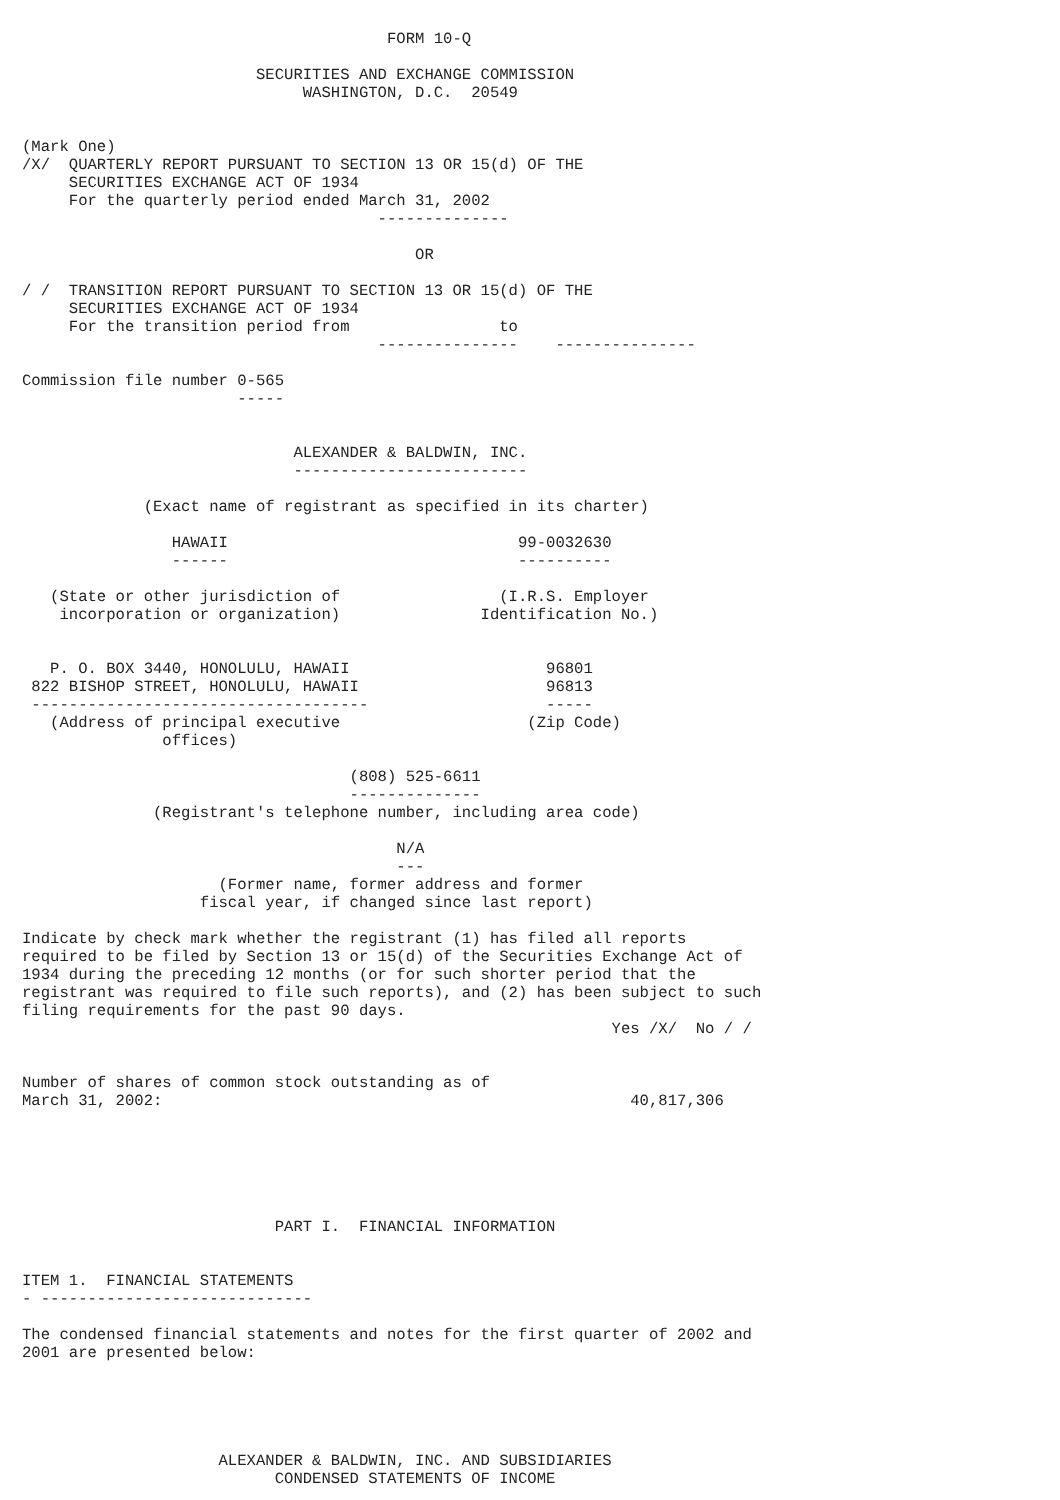FORM 10-Q

                         SECURITIES AND EXCHANGE COMMISSION
                              WASHINGTON, D.C.  20549


(Mark One)
/X/  QUARTERLY REPORT PURSUANT TO SECTION 13 OR 15(d) OF THE
     SECURITIES EXCHANGE ACT OF 1934
     For the quarterly period ended March 31, 2002
                                      --------------

                                          OR

/ /  TRANSITION REPORT PURSUANT TO SECTION 13 OR 15(d) OF THE
     SECURITIES EXCHANGE ACT OF 1934
     For the transition period from                to
                                      ---------------    ---------------

Commission file number 0-565
                       -----


                             ALEXANDER & BALDWIN, INC.
                             -------------------------

             (Exact name of registrant as specified in its charter)

                HAWAII                               99-0032630
                ------                               ----------

   (State or other jurisdiction of                 (I.R.S. Employer
    incorporation or organization)               Identification No.)


   P. O. BOX 3440, HONOLULU, HAWAII                     96801
 822 BISHOP STREET, HONOLULU, HAWAII                    96813
 ------------------------------------                   -----
   (Address of principal executive                    (Zip Code)
               offices)

                                   (808) 525-6611
                                   --------------
              (Registrant's telephone number, including area code)

                                        N/A
                                        ---
                     (Former name, former address and former
                   fiscal year, if changed since last report)

Indicate by check mark whether the registrant (1) has filed all reports
required to be filed by Section 13 or 15(d) of the Securities Exchange Act of
1934 during the preceding 12 months (or for such shorter period that the
registrant was required to file such reports), and (2) has been subject to such
filing requirements for the past 90 days.
                                                               Yes /X/  No / /


Number of shares of common stock outstanding as of
March 31, 2002:                                                  40,817,306






                           PART I.  FINANCIAL INFORMATION


ITEM 1.  FINANCIAL STATEMENTS
- -----------------------------

The condensed financial statements and notes for the first quarter of 2002 and
2001 are presented below:





                     ALEXANDER & BALDWIN, INC. AND SUBSIDIARIES
                           CONDENSED STATEMENTS OF INCOME